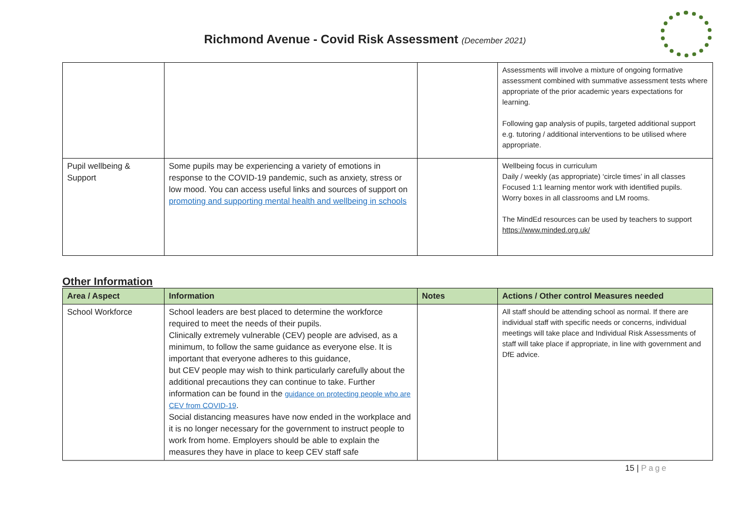Richmond Avenue - Covid Risk Assessment (December 2021)
| | | | Assessments will involve a mixture of ongoing formative assessment combined with summative assessment tests where appropriate of the prior academic years expectations for learning. Following gap analysis of pupils, targeted additional support e.g. tutoring / additional interventions to be utilised where appropriate. |
| Pupil wellbeing & Support | Some pupils may be experiencing a variety of emotions in response to the COVID-19 pandemic, such as anxiety, stress or low mood. You can access useful links and sources of support on promoting and supporting mental health and wellbeing in schools | | Wellbeing focus in curriculum Daily / weekly (as appropriate) ‘circle times’ in all classes Focused 1:1 learning mentor work with identified pupils. Worry boxes in all classrooms and LM rooms. The MindEd resources can be used by teachers to support https://www.minded.org.uk/ |
Other Information
| Area / Aspect | Information | Notes | Actions / Other control Measures needed |
| --- | --- | --- | --- |
| School Workforce | School leaders are best placed to determine the workforce required to meet the needs of their pupils. Clinically extremely vulnerable (CEV) people are advised, as a minimum, to follow the same guidance as everyone else. It is important that everyone adheres to this guidance, but CEV people may wish to think particularly carefully about the additional precautions they can continue to take. Further information can be found in the guidance on protecting people who are CEV from COVID-19 . Social distancing measures have now ended in the workplace and it is no longer necessary for the government to instruct people to work from home. Employers should be able to explain the measures they have in place to keep CEV staff safe | | All staff should be attending school as normal. If there are individual staff with specific needs or concerns, individual meetings will take place and Individual Risk Assessments of staff will take place if appropriate, in line with government and DfE advice. |
15 | Page